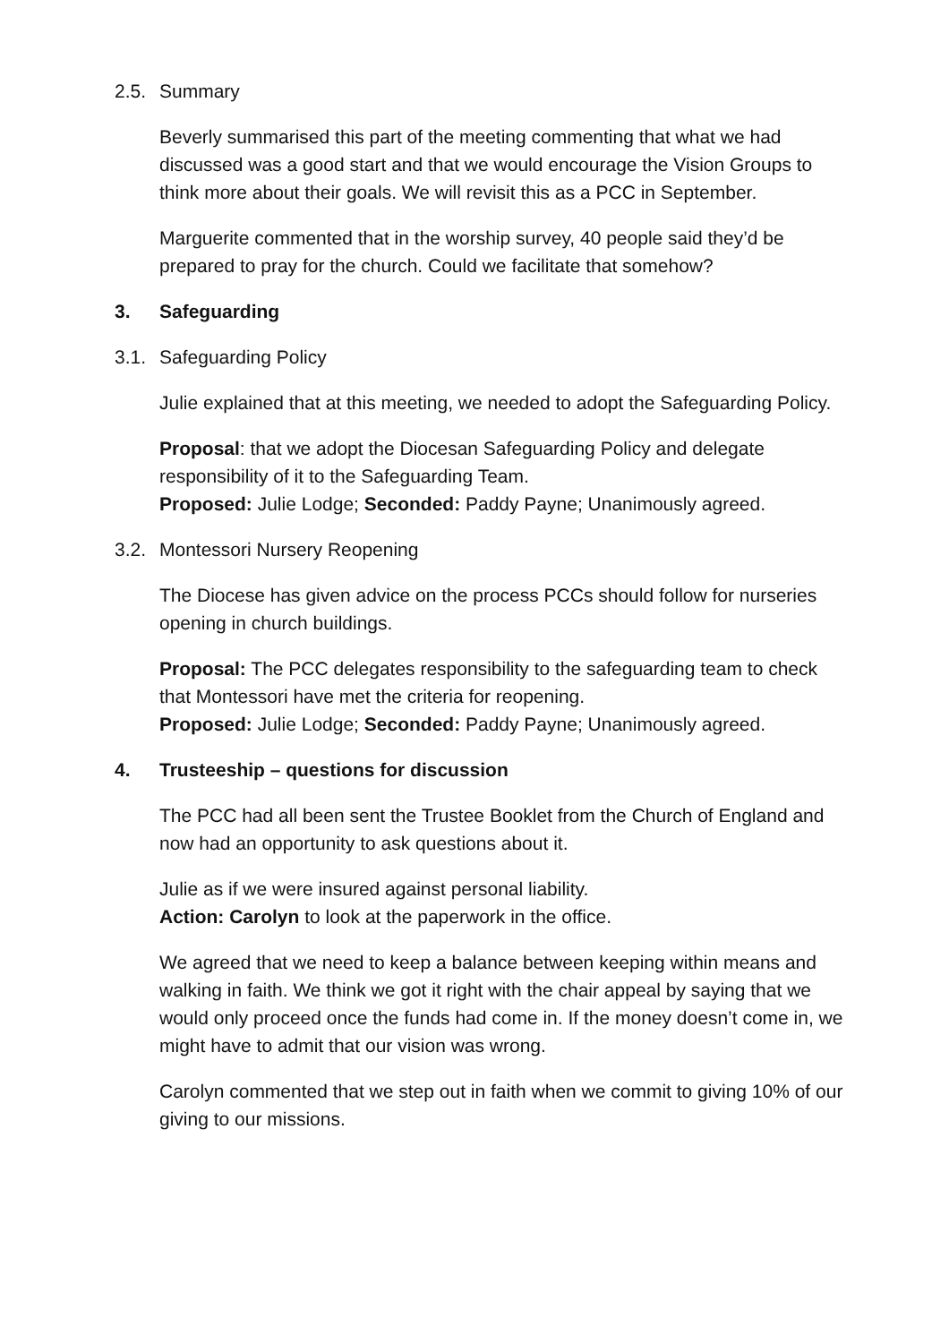2.5. Summary
Beverly summarised this part of the meeting commenting that what we had discussed was a good start and that we would encourage the Vision Groups to think more about their goals. We will revisit this as a PCC in September.
Marguerite commented that in the worship survey, 40 people said they’d be prepared to pray for the church. Could we facilitate that somehow?
3. Safeguarding
3.1. Safeguarding Policy
Julie explained that at this meeting, we needed to adopt the Safeguarding Policy.
Proposal: that we adopt the Diocesan Safeguarding Policy and delegate responsibility of it to the Safeguarding Team.
Proposed: Julie Lodge; Seconded: Paddy Payne; Unanimously agreed.
3.2. Montessori Nursery Reopening
The Diocese has given advice on the process PCCs should follow for nurseries opening in church buildings.
Proposal: The PCC delegates responsibility to the safeguarding team to check that Montessori have met the criteria for reopening.
Proposed: Julie Lodge; Seconded: Paddy Payne; Unanimously agreed.
4. Trusteeship – questions for discussion
The PCC had all been sent the Trustee Booklet from the Church of England and now had an opportunity to ask questions about it.
Julie as if we were insured against personal liability.
Action: Carolyn to look at the paperwork in the office.
We agreed that we need to keep a balance between keeping within means and walking in faith. We think we got it right with the chair appeal by saying that we would only proceed once the funds had come in. If the money doesn’t come in, we might have to admit that our vision was wrong.
Carolyn commented that we step out in faith when we commit to giving 10% of our giving to our missions.